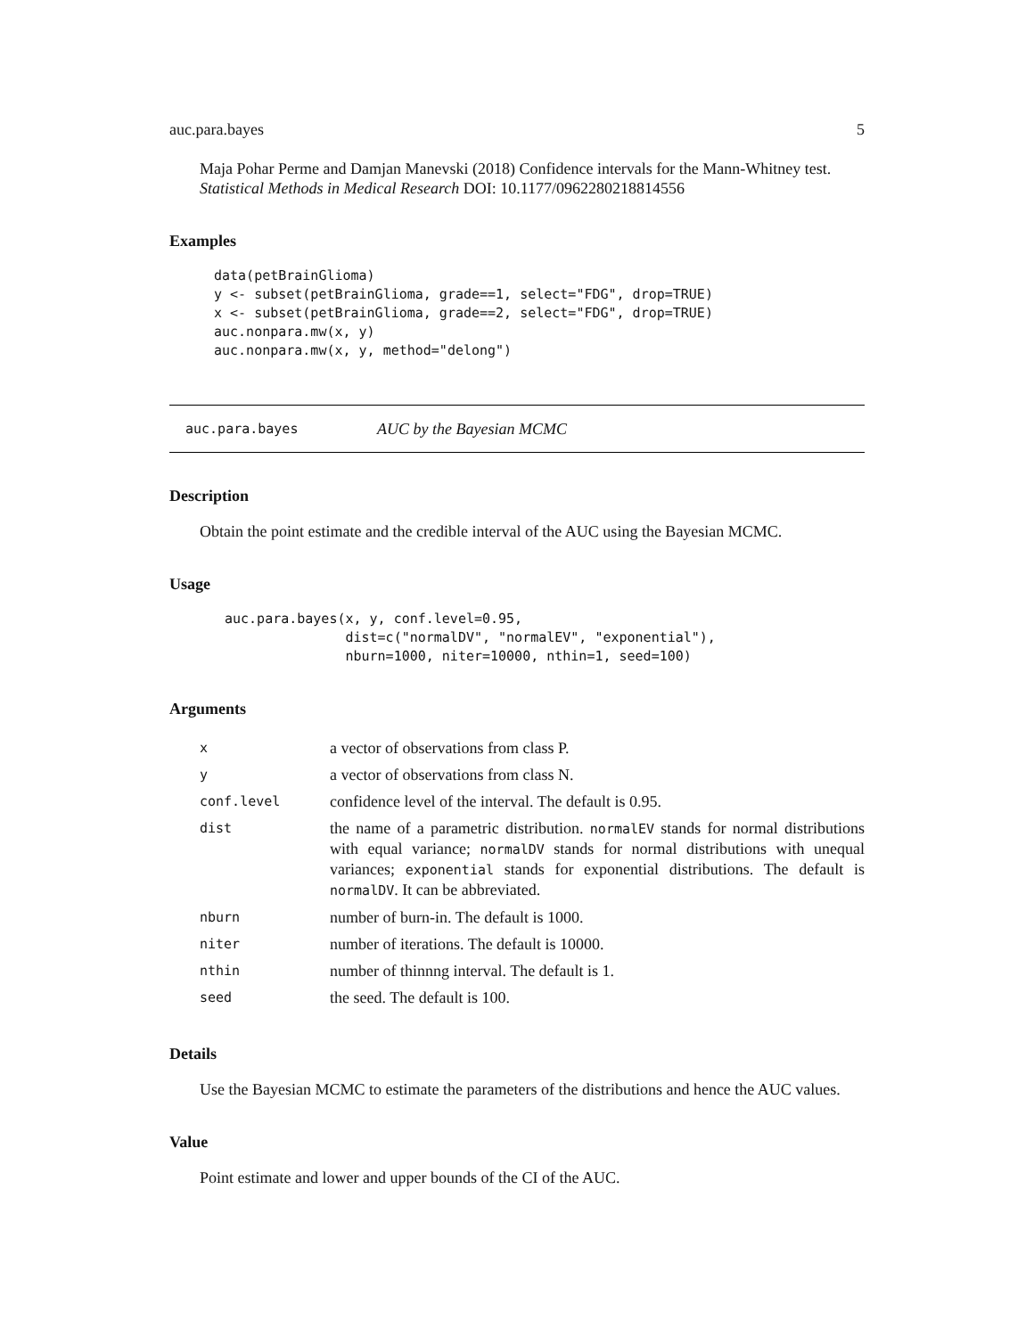auc.para.bayes 5
Maja Pohar Perme and Damjan Manevski (2018) Confidence intervals for the Mann-Whitney test. Statistical Methods in Medical Research DOI: 10.1177/0962280218814556
Examples
data(petBrainGlioma)
y <- subset(petBrainGlioma, grade==1, select="FDG", drop=TRUE)
x <- subset(petBrainGlioma, grade==2, select="FDG", drop=TRUE)
auc.nonpara.mw(x, y)
auc.nonpara.mw(x, y, method="delong")
auc.para.bayes AUC by the Bayesian MCMC
Description
Obtain the point estimate and the credible interval of the AUC using the Bayesian MCMC.
Usage
auc.para.bayes(x, y, conf.level=0.95,
               dist=c("normalDV", "normalEV", "exponential"),
               nburn=1000, niter=10000, nthin=1, seed=100)
Arguments
| x | a vector of observations from class P. |
| y | a vector of observations from class N. |
| conf.level | confidence level of the interval. The default is 0.95. |
| dist | the name of a parametric distribution. normalEV stands for normal distributions with equal variance; normalDV stands for normal distributions with unequal variances; exponential stands for exponential distributions. The default is normalDV . It can be abbreviated. |
| nburn | number of burn-in. The default is 1000. |
| niter | number of iterations. The default is 10000. |
| nthin | number of thinnng interval. The default is 1. |
| seed | the seed. The default is 100. |
Details
Use the Bayesian MCMC to estimate the parameters of the distributions and hence the AUC values.
Value
Point estimate and lower and upper bounds of the CI of the AUC.